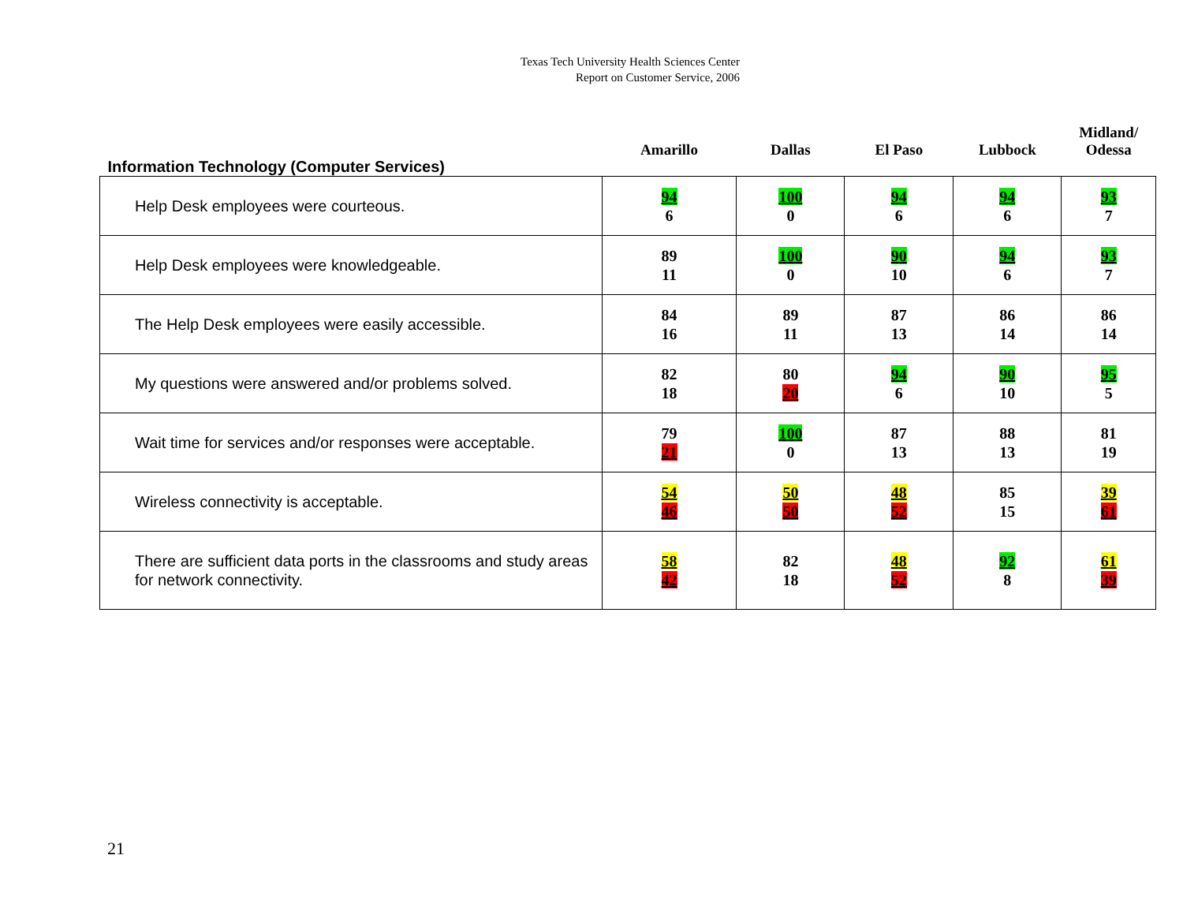Texas Tech University Health Sciences Center
Report on Customer Service, 2006
| Information Technology (Computer Services) | Amarillo | Dallas | El Paso | Lubbock | Midland/ Odessa |
| --- | --- | --- | --- | --- | --- |
| Help Desk employees were courteous. | 94 6 | 100 0 | 94 6 | 94 6 | 93 7 |
| Help Desk employees were knowledgeable. | 89 11 | 100 0 | 90 10 | 94 6 | 93 7 |
| The Help Desk employees were easily accessible. | 84 16 | 89 11 | 87 13 | 86 14 | 86 14 |
| My questions were answered and/or problems solved. | 82 18 | 80 20 | 94 6 | 90 10 | 95 5 |
| Wait time for services and/or responses were acceptable. | 79 21 | 100 0 | 87 13 | 88 13 | 81 19 |
| Wireless connectivity is acceptable. | 54 46 | 50 50 | 48 52 | 85 15 | 39 61 |
| There are sufficient data ports in the classrooms and study areas for network connectivity. | 58 42 | 82 18 | 48 52 | 92 8 | 61 39 |
21